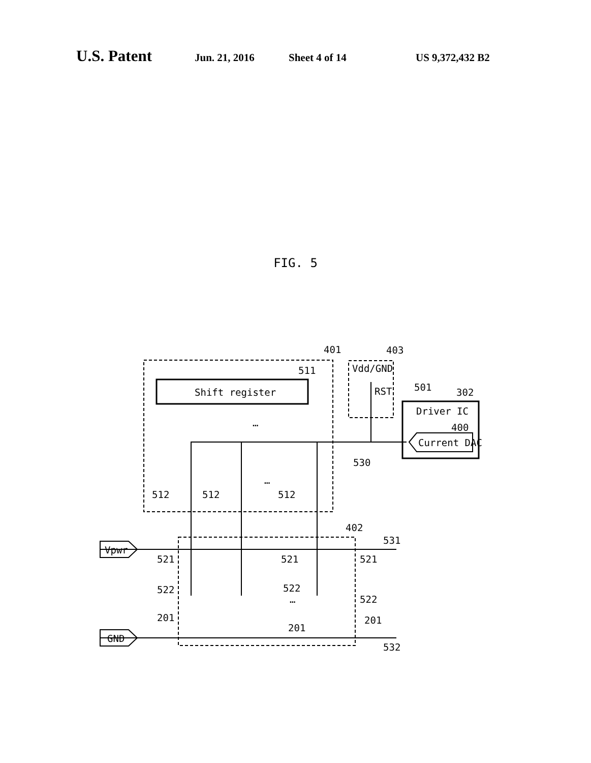U.S. Patent Jun. 21, 2016 Sheet 4 of 14 US 9,372,432 B2
FIG. 5
Shift register
401
403
511
Vdd/GND
RST
501
302
Driver IC
400
Current DAC
…
530
512
512
512
…
402
531
Vpwr
GND
521
521
521
522
522
522
…
201
201
201
532